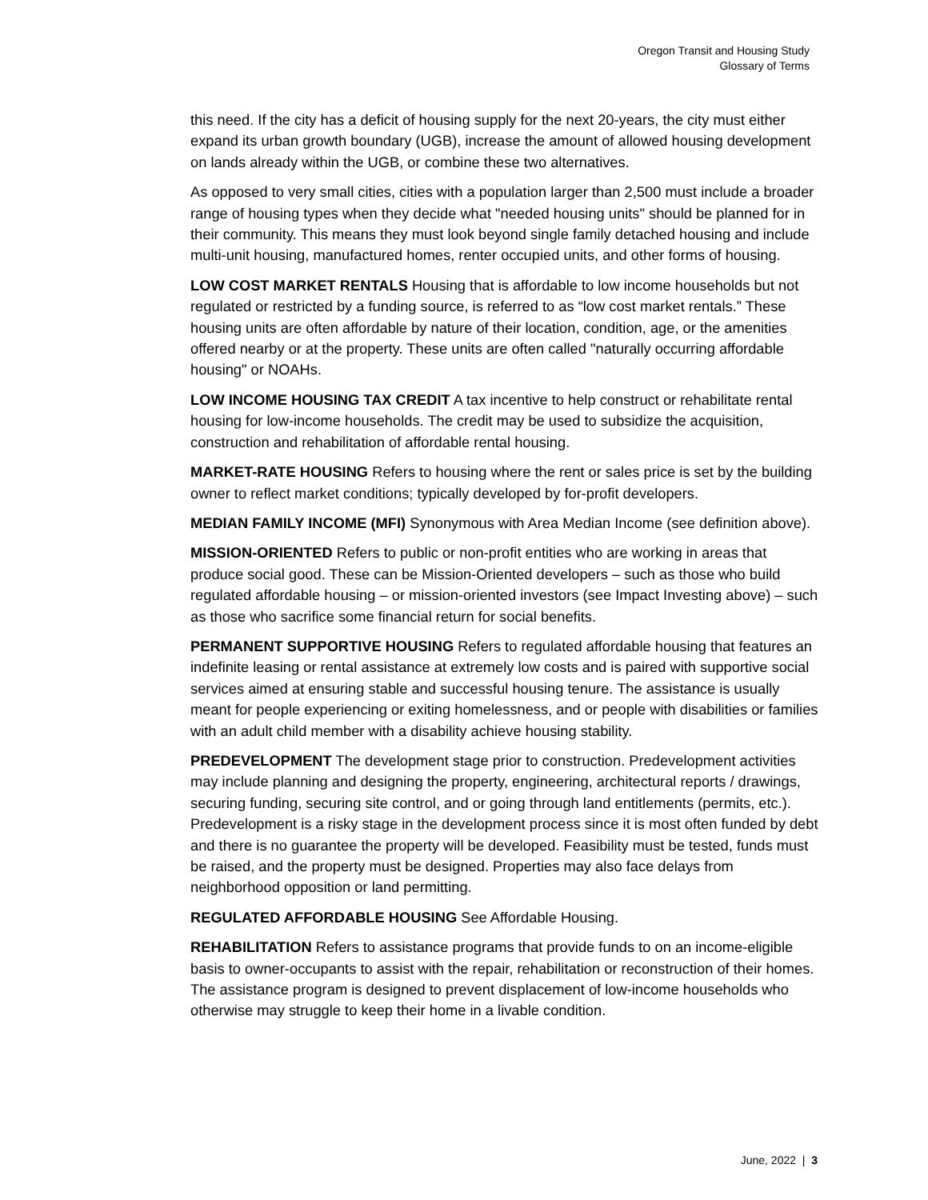Oregon Transit and Housing Study
Glossary of Terms
this need. If the city has a deficit of housing supply for the next 20-years, the city must either expand its urban growth boundary (UGB), increase the amount of allowed housing development on lands already within the UGB, or combine these two alternatives.
As opposed to very small cities, cities with a population larger than 2,500 must include a broader range of housing types when they decide what "needed housing units" should be planned for in their community. This means they must look beyond single family detached housing and include multi-unit housing, manufactured homes, renter occupied units, and other forms of housing.
LOW COST MARKET RENTALS Housing that is affordable to low income households but not regulated or restricted by a funding source, is referred to as “low cost market rentals.” These housing units are often affordable by nature of their location, condition, age, or the amenities offered nearby or at the property. These units are often called "naturally occurring affordable housing" or NOAHs.
LOW INCOME HOUSING TAX CREDIT A tax incentive to help construct or rehabilitate rental housing for low-income households. The credit may be used to subsidize the acquisition, construction and rehabilitation of affordable rental housing.
MARKET-RATE HOUSING Refers to housing where the rent or sales price is set by the building owner to reflect market conditions; typically developed by for-profit developers.
MEDIAN FAMILY INCOME (MFI) Synonymous with Area Median Income (see definition above).
MISSION-ORIENTED Refers to public or non-profit entities who are working in areas that produce social good. These can be Mission-Oriented developers – such as those who build regulated affordable housing – or mission-oriented investors (see Impact Investing above) – such as those who sacrifice some financial return for social benefits.
PERMANENT SUPPORTIVE HOUSING Refers to regulated affordable housing that features an indefinite leasing or rental assistance at extremely low costs and is paired with supportive social services aimed at ensuring stable and successful housing tenure. The assistance is usually meant for people experiencing or exiting homelessness, and or people with disabilities or families with an adult child member with a disability achieve housing stability.
PREDEVELOPMENT The development stage prior to construction. Predevelopment activities may include planning and designing the property, engineering, architectural reports / drawings, securing funding, securing site control, and or going through land entitlements (permits, etc.). Predevelopment is a risky stage in the development process since it is most often funded by debt and there is no guarantee the property will be developed. Feasibility must be tested, funds must be raised, and the property must be designed. Properties may also face delays from neighborhood opposition or land permitting.
REGULATED AFFORDABLE HOUSING See Affordable Housing.
REHABILITATION Refers to assistance programs that provide funds to on an income-eligible basis to owner-occupants to assist with the repair, rehabilitation or reconstruction of their homes. The assistance program is designed to prevent displacement of low-income households who otherwise may struggle to keep their home in a livable condition.
June, 2022 | 3